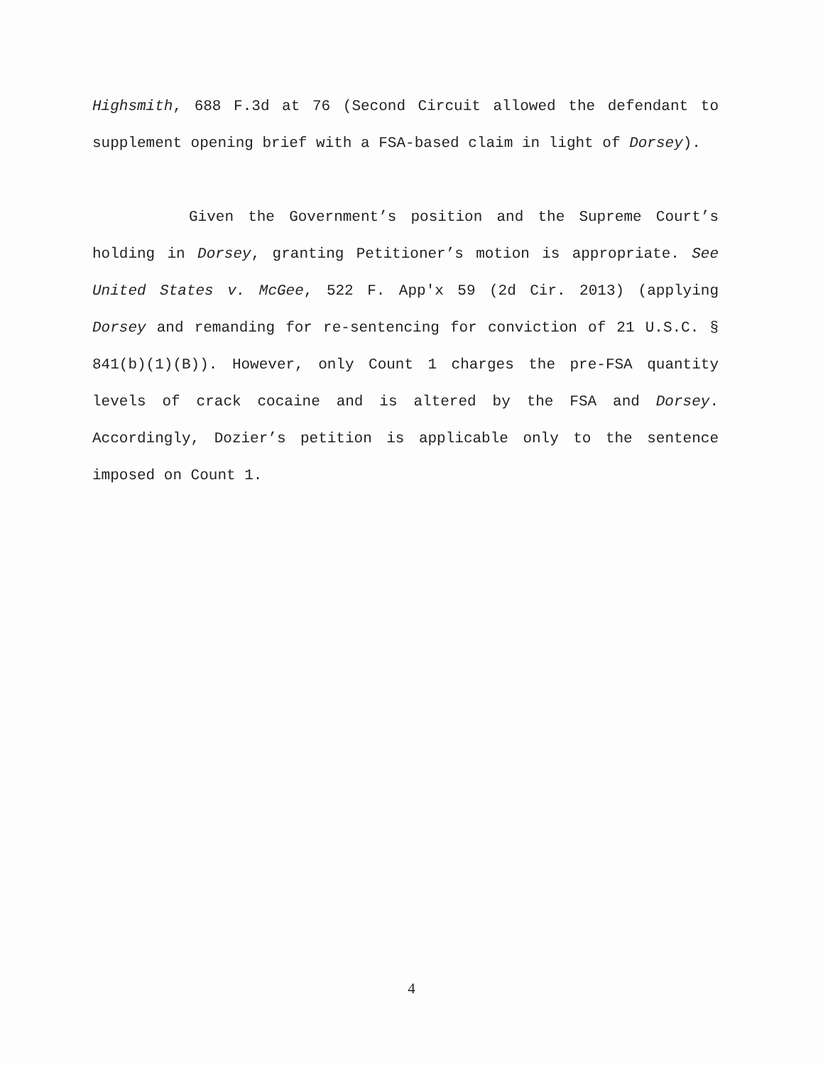Highsmith, 688 F.3d at 76 (Second Circuit allowed the defendant to supplement opening brief with a FSA-based claim in light of Dorsey).
Given the Government’s position and the Supreme Court’s holding in Dorsey, granting Petitioner’s motion is appropriate. See United States v. McGee, 522 F. App'x 59 (2d Cir. 2013) (applying Dorsey and remanding for re-sentencing for conviction of 21 U.S.C. § 841(b)(1)(B)). However, only Count 1 charges the pre-FSA quantity levels of crack cocaine and is altered by the FSA and Dorsey. Accordingly, Dozier’s petition is applicable only to the sentence imposed on Count 1.
4